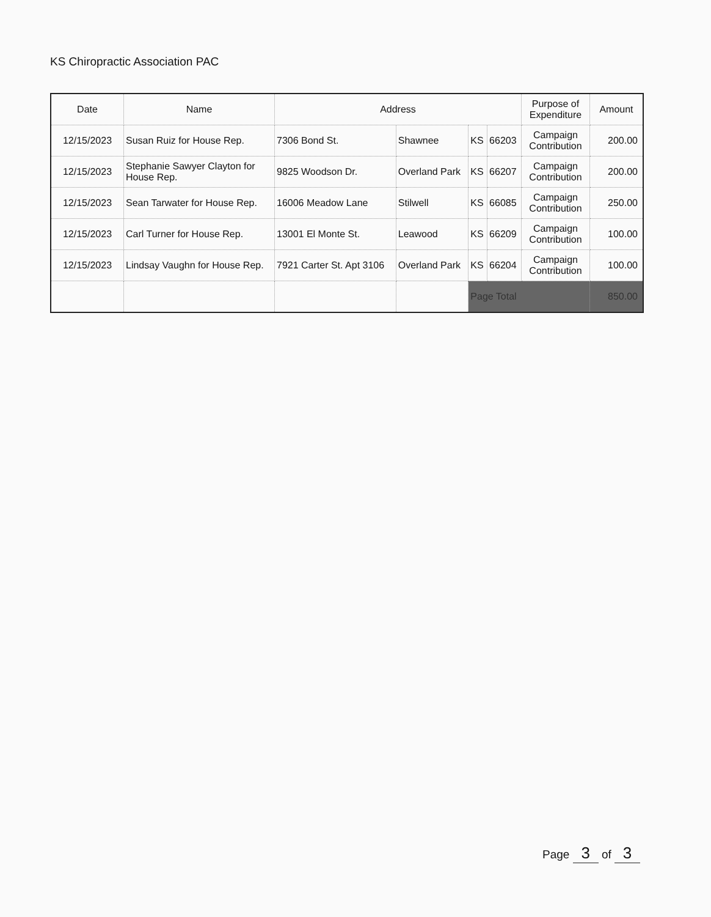KS Chiropractic Association PAC
| Date | Name | Address | | | | Purpose of Expenditure | Amount |
| --- | --- | --- | --- | --- | --- | --- | --- |
| 12/15/2023 | Susan Ruiz for House Rep. | 7306 Bond St. | Shawnee | KS | 66203 | Campaign Contribution | 200.00 |
| 12/15/2023 | Stephanie Sawyer Clayton for House Rep. | 9825 Woodson Dr. | Overland Park | KS | 66207 | Campaign Contribution | 200.00 |
| 12/15/2023 | Sean Tarwater for House Rep. | 16006 Meadow Lane | Stilwell | KS | 66085 | Campaign Contribution | 250.00 |
| 12/15/2023 | Carl Turner for House Rep. | 13001 El Monte St. | Leawood | KS | 66209 | Campaign Contribution | 100.00 |
| 12/15/2023 | Lindsay Vaughn for House Rep. | 7921 Carter St. Apt 3106 | Overland Park | KS | 66204 | Campaign Contribution | 100.00 |
| | | | | Page Total | | | 850.00 |
Page 3 of 3